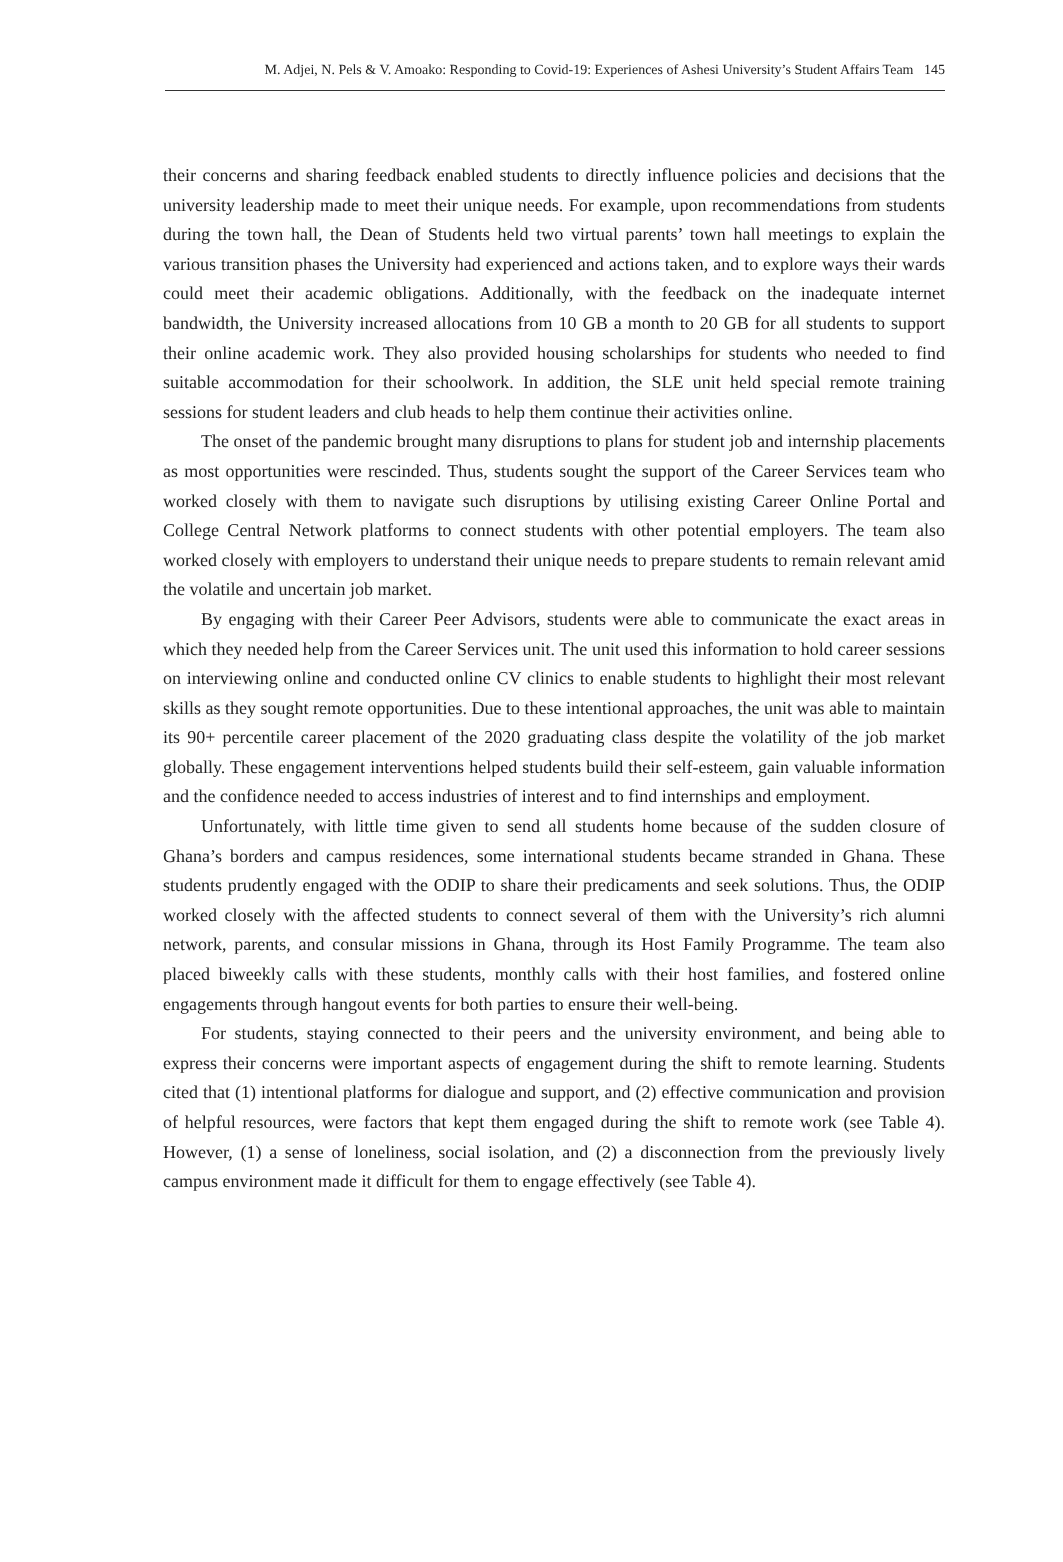M. Adjei, N. Pels & V. Amoako: Responding to Covid-19: Experiences of Ashesi University’s Student Affairs Team 145
their concerns and sharing feedback enabled students to directly influence policies and decisions that the university leadership made to meet their unique needs. For example, upon recommendations from students during the town hall, the Dean of Students held two virtual parents’ town hall meetings to explain the various transition phases the University had experienced and actions taken, and to explore ways their wards could meet their academic obligations. Additionally, with the feedback on the inadequate internet bandwidth, the University increased allocations from 10 GB a month to 20 GB for all students to support their online academic work. They also provided housing scholarships for students who needed to find suitable accommodation for their schoolwork. In addition, the SLE unit held special remote training sessions for student leaders and club heads to help them continue their activities online.
The onset of the pandemic brought many disruptions to plans for student job and internship placements as most opportunities were rescinded. Thus, students sought the support of the Career Services team who worked closely with them to navigate such disruptions by utilising existing Career Online Portal and College Central Network platforms to connect students with other potential employers. The team also worked closely with employers to understand their unique needs to prepare students to remain relevant amid the volatile and uncertain job market.
By engaging with their Career Peer Advisors, students were able to communicate the exact areas in which they needed help from the Career Services unit. The unit used this information to hold career sessions on interviewing online and conducted online CV clinics to enable students to highlight their most relevant skills as they sought remote opportunities. Due to these intentional approaches, the unit was able to maintain its 90+ percentile career placement of the 2020 graduating class despite the volatility of the job market globally. These engagement interventions helped students build their self-esteem, gain valuable information and the confidence needed to access industries of interest and to find internships and employment.
Unfortunately, with little time given to send all students home because of the sudden closure of Ghana’s borders and campus residences, some international students became stranded in Ghana. These students prudently engaged with the ODIP to share their predicaments and seek solutions. Thus, the ODIP worked closely with the affected students to connect several of them with the University’s rich alumni network, parents, and consular missions in Ghana, through its Host Family Programme. The team also placed biweekly calls with these students, monthly calls with their host families, and fostered online engagements through hangout events for both parties to ensure their well-being.
For students, staying connected to their peers and the university environment, and being able to express their concerns were important aspects of engagement during the shift to remote learning. Students cited that (1) intentional platforms for dialogue and support, and (2) effective communication and provision of helpful resources, were factors that kept them engaged during the shift to remote work (see Table 4). However, (1) a sense of loneliness, social isolation, and (2) a disconnection from the previously lively campus environment made it difficult for them to engage effectively (see Table 4).